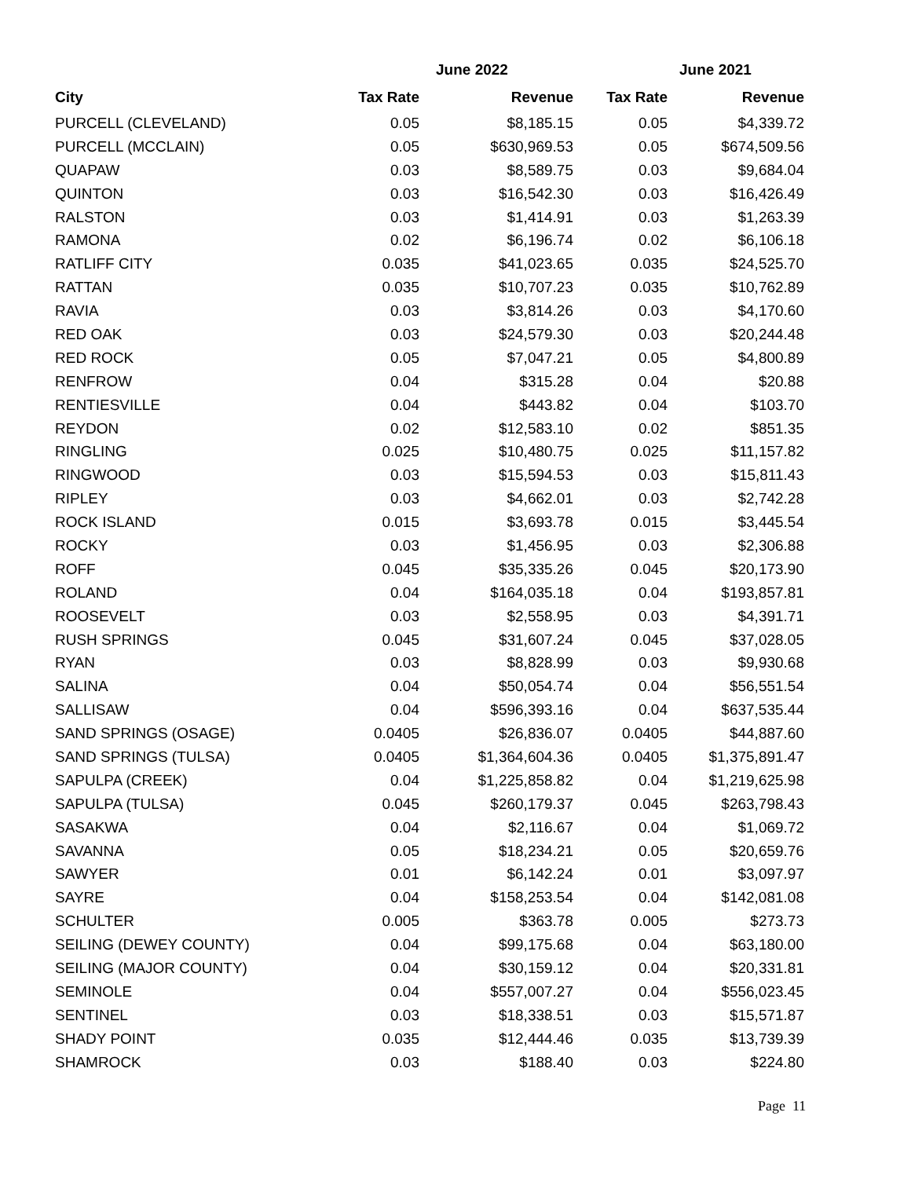| | June 2022 | | June 2021 | |
| --- | --- | --- | --- | --- |
| City | Tax Rate | Revenue | Tax Rate | Revenue |
| PURCELL (CLEVELAND) | 0.05 | $8,185.15 | 0.05 | $4,339.72 |
| PURCELL (MCCLAIN) | 0.05 | $630,969.53 | 0.05 | $674,509.56 |
| QUAPAW | 0.03 | $8,589.75 | 0.03 | $9,684.04 |
| QUINTON | 0.03 | $16,542.30 | 0.03 | $16,426.49 |
| RALSTON | 0.03 | $1,414.91 | 0.03 | $1,263.39 |
| RAMONA | 0.02 | $6,196.74 | 0.02 | $6,106.18 |
| RATLIFF CITY | 0.035 | $41,023.65 | 0.035 | $24,525.70 |
| RATTAN | 0.035 | $10,707.23 | 0.035 | $10,762.89 |
| RAVIA | 0.03 | $3,814.26 | 0.03 | $4,170.60 |
| RED OAK | 0.03 | $24,579.30 | 0.03 | $20,244.48 |
| RED ROCK | 0.05 | $7,047.21 | 0.05 | $4,800.89 |
| RENFROW | 0.04 | $315.28 | 0.04 | $20.88 |
| RENTIESVILLE | 0.04 | $443.82 | 0.04 | $103.70 |
| REYDON | 0.02 | $12,583.10 | 0.02 | $851.35 |
| RINGLING | 0.025 | $10,480.75 | 0.025 | $11,157.82 |
| RINGWOOD | 0.03 | $15,594.53 | 0.03 | $15,811.43 |
| RIPLEY | 0.03 | $4,662.01 | 0.03 | $2,742.28 |
| ROCK ISLAND | 0.015 | $3,693.78 | 0.015 | $3,445.54 |
| ROCKY | 0.03 | $1,456.95 | 0.03 | $2,306.88 |
| ROFF | 0.045 | $35,335.26 | 0.045 | $20,173.90 |
| ROLAND | 0.04 | $164,035.18 | 0.04 | $193,857.81 |
| ROOSEVELT | 0.03 | $2,558.95 | 0.03 | $4,391.71 |
| RUSH SPRINGS | 0.045 | $31,607.24 | 0.045 | $37,028.05 |
| RYAN | 0.03 | $8,828.99 | 0.03 | $9,930.68 |
| SALINA | 0.04 | $50,054.74 | 0.04 | $56,551.54 |
| SALLISAW | 0.04 | $596,393.16 | 0.04 | $637,535.44 |
| SAND SPRINGS (OSAGE) | 0.0405 | $26,836.07 | 0.0405 | $44,887.60 |
| SAND SPRINGS (TULSA) | 0.0405 | $1,364,604.36 | 0.0405 | $1,375,891.47 |
| SAPULPA (CREEK) | 0.04 | $1,225,858.82 | 0.04 | $1,219,625.98 |
| SAPULPA (TULSA) | 0.045 | $260,179.37 | 0.045 | $263,798.43 |
| SASAKWA | 0.04 | $2,116.67 | 0.04 | $1,069.72 |
| SAVANNA | 0.05 | $18,234.21 | 0.05 | $20,659.76 |
| SAWYER | 0.01 | $6,142.24 | 0.01 | $3,097.97 |
| SAYRE | 0.04 | $158,253.54 | 0.04 | $142,081.08 |
| SCHULTER | 0.005 | $363.78 | 0.005 | $273.73 |
| SEILING (DEWEY COUNTY) | 0.04 | $99,175.68 | 0.04 | $63,180.00 |
| SEILING (MAJOR COUNTY) | 0.04 | $30,159.12 | 0.04 | $20,331.81 |
| SEMINOLE | 0.04 | $557,007.27 | 0.04 | $556,023.45 |
| SENTINEL | 0.03 | $18,338.51 | 0.03 | $15,571.87 |
| SHADY POINT | 0.035 | $12,444.46 | 0.035 | $13,739.39 |
| SHAMROCK | 0.03 | $188.40 | 0.03 | $224.80 |
Page 11